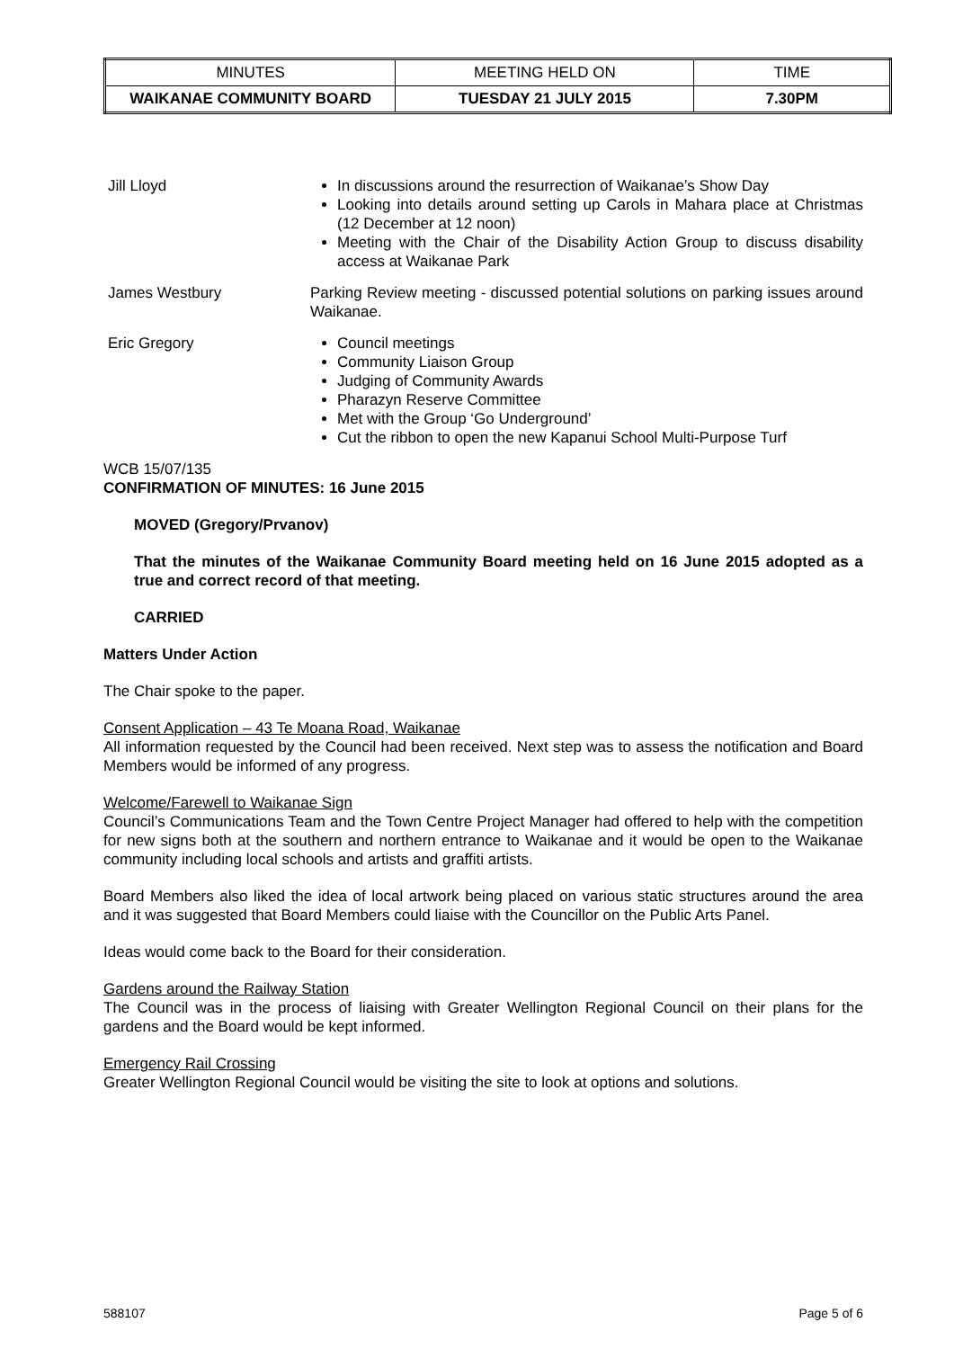| MINUTES | MEETING HELD ON | TIME |
| WAIKANAE COMMUNITY BOARD | TUESDAY 21 JULY 2015 | 7.30PM |
Jill Lloyd In discussions around the resurrection of Waikanae’s Show Day
Looking into details around setting up Carols in Mahara place at Christmas (12 December at 12 noon)
Meeting with the Chair of the Disability Action Group to discuss disability access at Waikanae Park
James Westbury Parking Review meeting - discussed potential solutions on parking issues around Waikanae.
Eric Gregory Council meetings
Community Liaison Group
Judging of Community Awards
Pharazyn Reserve Committee
Met with the Group ‘Go Underground’
Cut the ribbon to open the new Kapanui School Multi-Purpose Turf
WCB 15/07/135
CONFIRMATION OF MINUTES: 16 June 2015
MOVED (Gregory/Prvanov)
That the minutes of the Waikanae Community Board meeting held on 16 June 2015 adopted as a true and correct record of that meeting.
CARRIED
Matters Under Action
The Chair spoke to the paper.
Consent Application – 43 Te Moana Road, Waikanae
All information requested by the Council had been received. Next step was to assess the notification and Board Members would be informed of any progress.
Welcome/Farewell to Waikanae Sign
Council’s Communications Team and the Town Centre Project Manager had offered to help with the competition for new signs both at the southern and northern entrance to Waikanae and it would be open to the Waikanae community including local schools and artists and graffiti artists.
Board Members also liked the idea of local artwork being placed on various static structures around the area and it was suggested that Board Members could liaise with the Councillor on the Public Arts Panel.
Ideas would come back to the Board for their consideration.
Gardens around the Railway Station
The Council was in the process of liaising with Greater Wellington Regional Council on their plans for the gardens and the Board would be kept informed.
Emergency Rail Crossing
Greater Wellington Regional Council would be visiting the site to look at options and solutions.
588107 Page 5 of 6